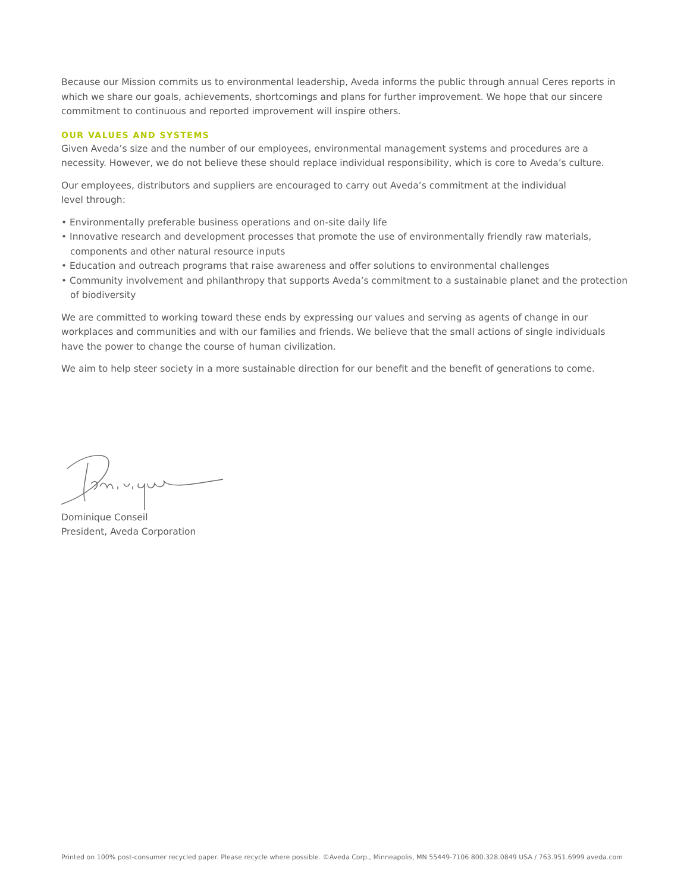Because our Mission commits us to environmental leadership, Aveda informs the public through annual Ceres reports in which we share our goals, achievements, shortcomings and plans for further improvement. We hope that our sincere commitment to continuous and reported improvement will inspire others.
OUR VALUES AND SYSTEMS
Given Aveda’s size and the number of our employees, environmental management systems and procedures are a necessity. However, we do not believe these should replace individual responsibility, which is core to Aveda’s culture.
Our employees, distributors and suppliers are encouraged to carry out Aveda’s commitment at the individual
level through:
• Environmentally preferable business operations and on-site daily life
• Innovative research and development processes that promote the use of environmentally friendly raw materials, components and other natural resource inputs
• Education and outreach programs that raise awareness and offer solutions to environmental challenges
• Community involvement and philanthropy that supports Aveda’s commitment to a sustainable planet and the protection of biodiversity
We are committed to working toward these ends by expressing our values and serving as agents of change in our workplaces and communities and with our families and friends. We believe that the small actions of single individuals have the power to change the course of human civilization.
We aim to help steer society in a more sustainable direction for our benefit and the benefit of generations to come.
Dominique Conseil
President, Aveda Corporation
Printed on 100% post-consumer recycled paper. Please recycle where possible. ©Aveda Corp., Minneapolis, MN 55449-7106 800.328.0849 USA / 763.951.6999 aveda.com